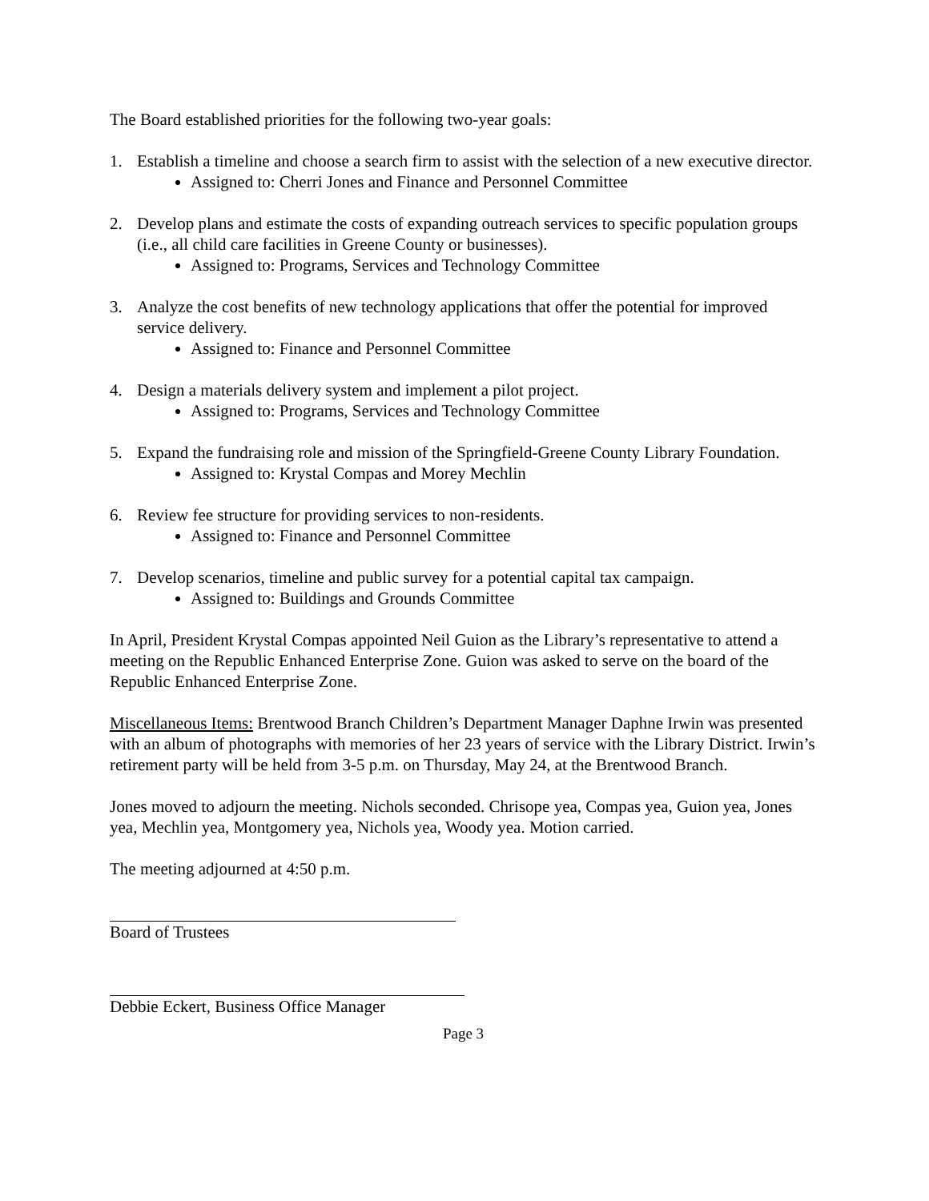The Board established priorities for the following two-year goals:
1. Establish a timeline and choose a search firm to assist with the selection of a new executive director.
Assigned to: Cherri Jones and Finance and Personnel Committee
2. Develop plans and estimate the costs of expanding outreach services to specific population groups (i.e., all child care facilities in Greene County or businesses).
Assigned to: Programs, Services and Technology Committee
3. Analyze the cost benefits of new technology applications that offer the potential for improved service delivery.
Assigned to: Finance and Personnel Committee
4. Design a materials delivery system and implement a pilot project.
Assigned to: Programs, Services and Technology Committee
5. Expand the fundraising role and mission of the Springfield-Greene County Library Foundation.
Assigned to: Krystal Compas and Morey Mechlin
6. Review fee structure for providing services to non-residents.
Assigned to: Finance and Personnel Committee
7. Develop scenarios, timeline and public survey for a potential capital tax campaign.
Assigned to: Buildings and Grounds Committee
In April, President Krystal Compas appointed Neil Guion as the Library’s representative to attend a meeting on the Republic Enhanced Enterprise Zone. Guion was asked to serve on the board of the Republic Enhanced Enterprise Zone.
Miscellaneous Items: Brentwood Branch Children’s Department Manager Daphne Irwin was presented with an album of photographs with memories of her 23 years of service with the Library District. Irwin’s retirement party will be held from 3-5 p.m. on Thursday, May 24, at the Brentwood Branch.
Jones moved to adjourn the meeting. Nichols seconded. Chrisope yea, Compas yea, Guion yea, Jones yea, Mechlin yea, Montgomery yea, Nichols yea, Woody yea. Motion carried.
The meeting adjourned at 4:50 p.m.
Board of Trustees
Debbie Eckert, Business Office Manager
Page 3